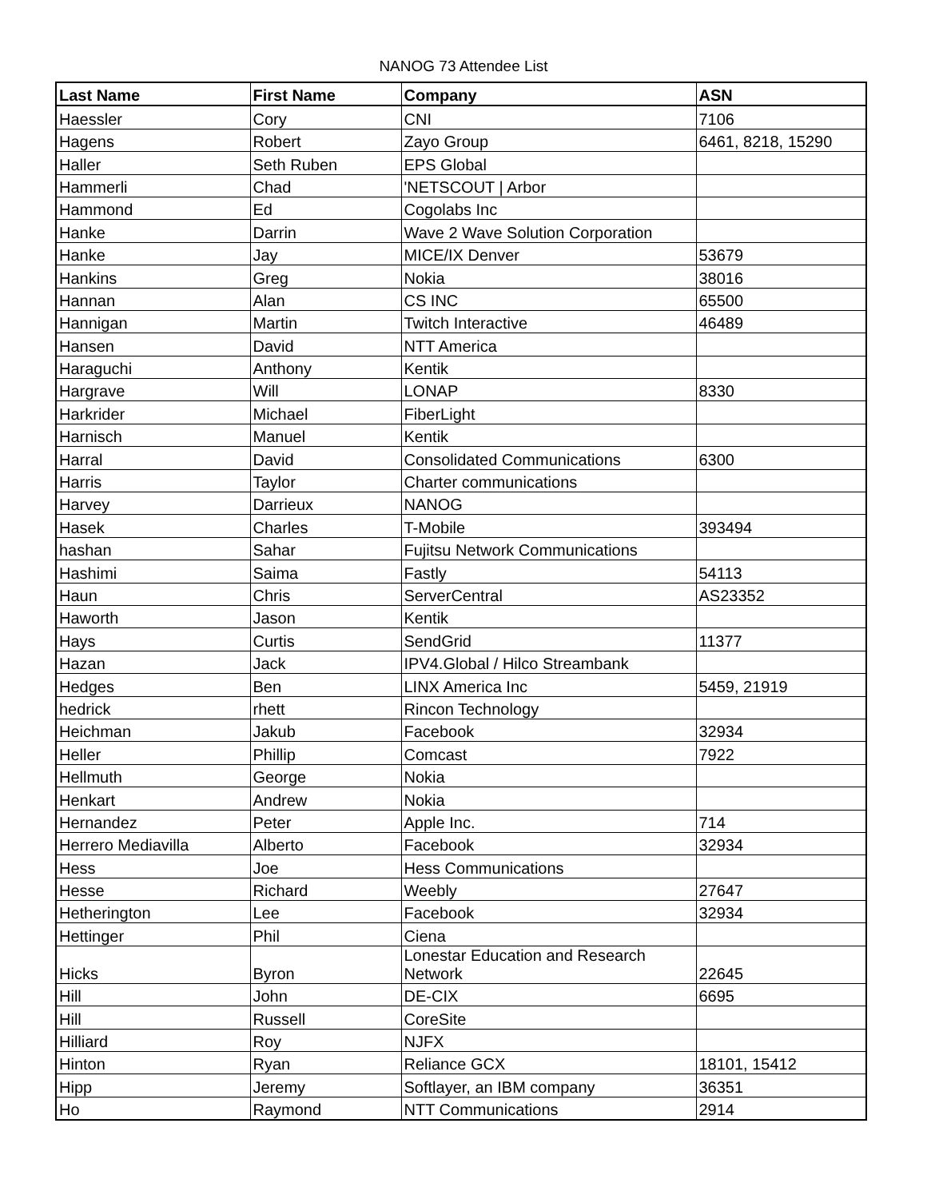NANOG 73 Attendee List
| Last Name | First Name | Company | ASN |
| --- | --- | --- | --- |
| Haessler | Cory | CNI | 7106 |
| Hagens | Robert | Zayo Group | 6461, 8218, 15290 |
| Haller | Seth Ruben | EPS Global | |
| Hammerli | Chad | 'NETSCOUT / Arbor | |
| Hammond | Ed | Cogolabs Inc | |
| Hanke | Darrin | Wave 2 Wave Solution Corporation | |
| Hanke | Jay | MICE/IX Denver | 53679 |
| Hankins | Greg | Nokia | 38016 |
| Hannan | Alan | CS INC | 65500 |
| Hannigan | Martin | Twitch Interactive | 46489 |
| Hansen | David | NTT America | |
| Haraguchi | Anthony | Kentik | |
| Hargrave | Will | LONAP | 8330 |
| Harkrider | Michael | FiberLight | |
| Harnisch | Manuel | Kentik | |
| Harral | David | Consolidated Communications | 6300 |
| Harris | Taylor | Charter communications | |
| Harvey | Darrieux | NANOG | |
| Hasek | Charles | T-Mobile | 393494 |
| hashan | Sahar | Fujitsu Network Communications | |
| Hashimi | Saima | Fastly | 54113 |
| Haun | Chris | ServerCentral | AS23352 |
| Haworth | Jason | Kentik | |
| Hays | Curtis | SendGrid | 11377 |
| Hazan | Jack | IPV4.Global / Hilco Streambank | |
| Hedges | Ben | LINX America Inc | 5459, 21919 |
| hedrick | rhett | Rincon Technology | |
| Heichman | Jakub | Facebook | 32934 |
| Heller | Phillip | Comcast | 7922 |
| Hellmuth | George | Nokia | |
| Henkart | Andrew | Nokia | |
| Hernandez | Peter | Apple Inc. | 714 |
| Herrero Mediavilla | Alberto | Facebook | 32934 |
| Hess | Joe | Hess Communications | |
| Hesse | Richard | Weebly | 27647 |
| Hetherington | Lee | Facebook | 32934 |
| Hettinger | Phil | Ciena | |
| Hicks | Byron | Lonestar Education and Research Network | 22645 |
| Hill | John | DE-CIX | 6695 |
| Hill | Russell | CoreSite | |
| Hilliard | Roy | NJFX | |
| Hinton | Ryan | Reliance GCX | 18101, 15412 |
| Hipp | Jeremy | Softlayer, an IBM company | 36351 |
| Ho | Raymond | NTT Communications | 2914 |